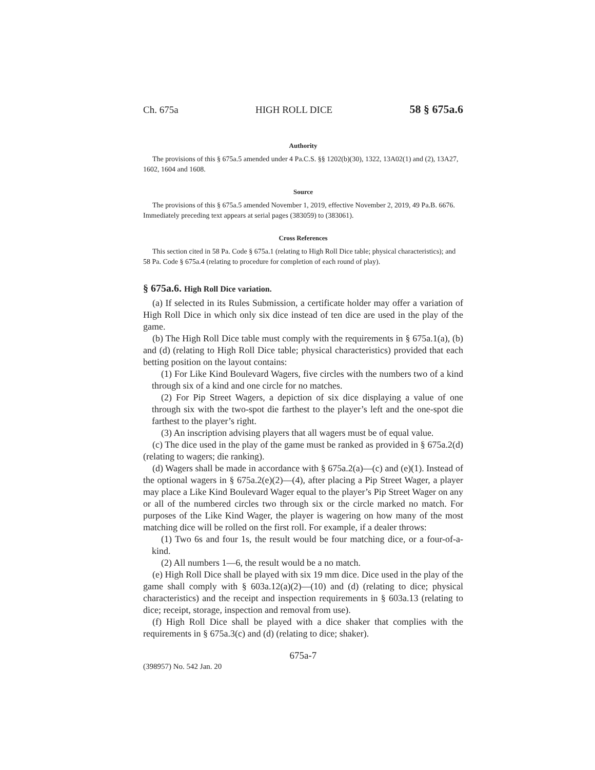Ch. 675a HIGH ROLL DICE 58 § 675a.6
Authority
The provisions of this § 675a.5 amended under 4 Pa.C.S. §§ 1202(b)(30), 1322, 13A02(1) and (2), 13A27, 1602, 1604 and 1608.
Source
The provisions of this § 675a.5 amended November 1, 2019, effective November 2, 2019, 49 Pa.B. 6676. Immediately preceding text appears at serial pages (383059) to (383061).
Cross References
This section cited in 58 Pa. Code § 675a.1 (relating to High Roll Dice table; physical characteristics); and 58 Pa. Code § 675a.4 (relating to procedure for completion of each round of play).
§ 675a.6. High Roll Dice variation.
(a) If selected in its Rules Submission, a certificate holder may offer a variation of High Roll Dice in which only six dice instead of ten dice are used in the play of the game.
(b) The High Roll Dice table must comply with the requirements in § 675a.1(a), (b) and (d) (relating to High Roll Dice table; physical characteristics) provided that each betting position on the layout contains:
(1) For Like Kind Boulevard Wagers, five circles with the numbers two of a kind through six of a kind and one circle for no matches.
(2) For Pip Street Wagers, a depiction of six dice displaying a value of one through six with the two-spot die farthest to the player’s left and the one-spot die farthest to the player’s right.
(3) An inscription advising players that all wagers must be of equal value.
(c) The dice used in the play of the game must be ranked as provided in § 675a.2(d) (relating to wagers; die ranking).
(d) Wagers shall be made in accordance with § 675a.2(a)—(c) and (e)(1). Instead of the optional wagers in § 675a.2(e)(2)—(4), after placing a Pip Street Wager, a player may place a Like Kind Boulevard Wager equal to the player’s Pip Street Wager on any or all of the numbered circles two through six or the circle marked no match. For purposes of the Like Kind Wager, the player is wagering on how many of the most matching dice will be rolled on the first roll. For example, if a dealer throws:
(1) Two 6s and four 1s, the result would be four matching dice, or a four-of-a-kind.
(2) All numbers 1—6, the result would be a no match.
(e) High Roll Dice shall be played with six 19 mm dice. Dice used in the play of the game shall comply with § 603a.12(a)(2)—(10) and (d) (relating to dice; physical characteristics) and the receipt and inspection requirements in § 603a.13 (relating to dice; receipt, storage, inspection and removal from use).
(f) High Roll Dice shall be played with a dice shaker that complies with the requirements in § 675a.3(c) and (d) (relating to dice; shaker).
675a-7
(398957) No. 542 Jan. 20